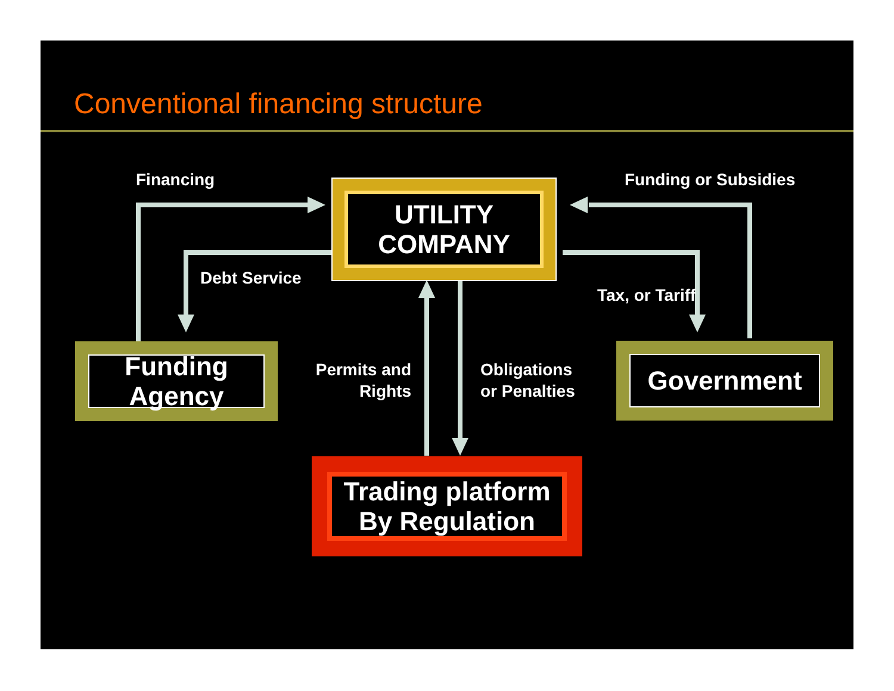Conventional financing structure
Financing Funding or Subsidies
Debt Service
Tax, or Tariff
Permits and
Rights
Obligations
or Penalties
UTILITY
COMPANY
Funding
Agency
Government
Trading platform
By Regulation